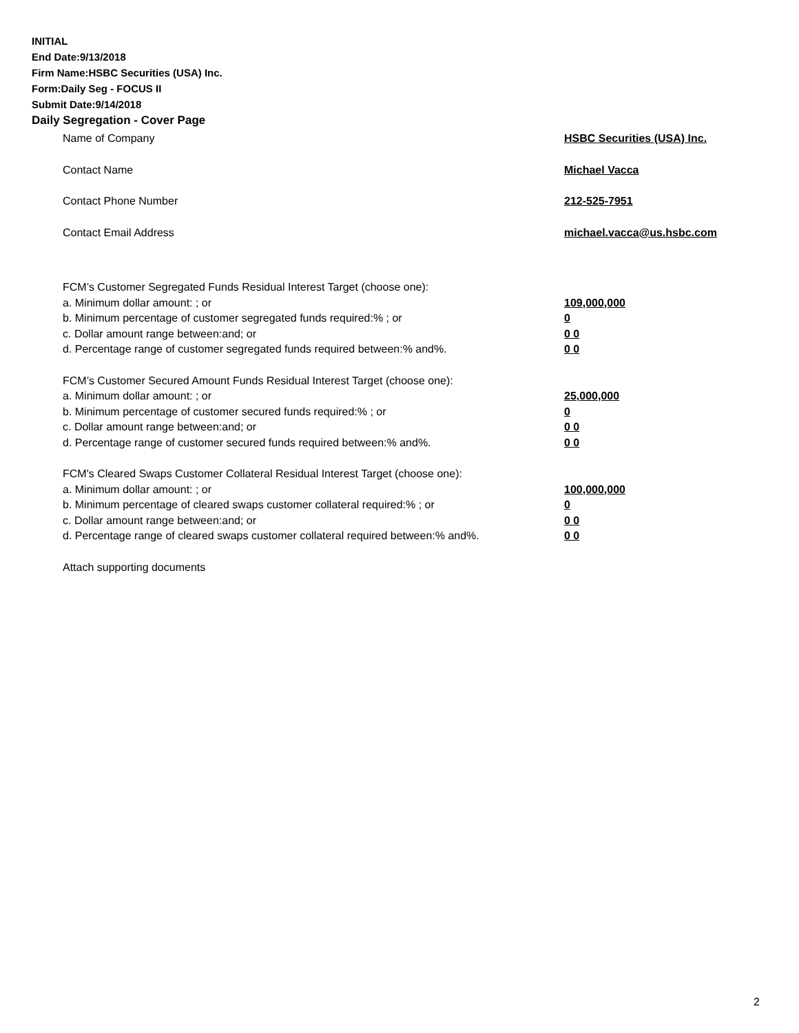INITIAL
End Date:9/13/2018
Firm Name:HSBC Securities (USA) Inc.
Form:Daily Seg - FOCUS II
Submit Date:9/14/2018
Daily Segregation - Cover Page
Name of Company HSBC Securities (USA) Inc.
Contact Name Michael Vacca
Contact Phone Number 212-525-7951
Contact Email Address michael.vacca@us.hsbc.com
FCM’s Customer Segregated Funds Residual Interest Target (choose one):
a. Minimum dollar amount: ; or 109,000,000
b. Minimum percentage of customer segregated funds required:% ; or 0
c. Dollar amount range between:and; or 0 0
d. Percentage range of customer segregated funds required between:% and%. 0 0
FCM’s Customer Secured Amount Funds Residual Interest Target (choose one):
a. Minimum dollar amount: ; or 25,000,000
b. Minimum percentage of customer secured funds required:% ; or 0
c. Dollar amount range between:and; or 0 0
d. Percentage range of customer secured funds required between:% and%. 0 0
FCM's Cleared Swaps Customer Collateral Residual Interest Target (choose one):
a. Minimum dollar amount: ; or 100,000,000
b. Minimum percentage of cleared swaps customer collateral required:% ; or 0
c. Dollar amount range between:and; or 0 0
d. Percentage range of cleared swaps customer collateral required between:% and%.
0 0
Attach supporting documents
2